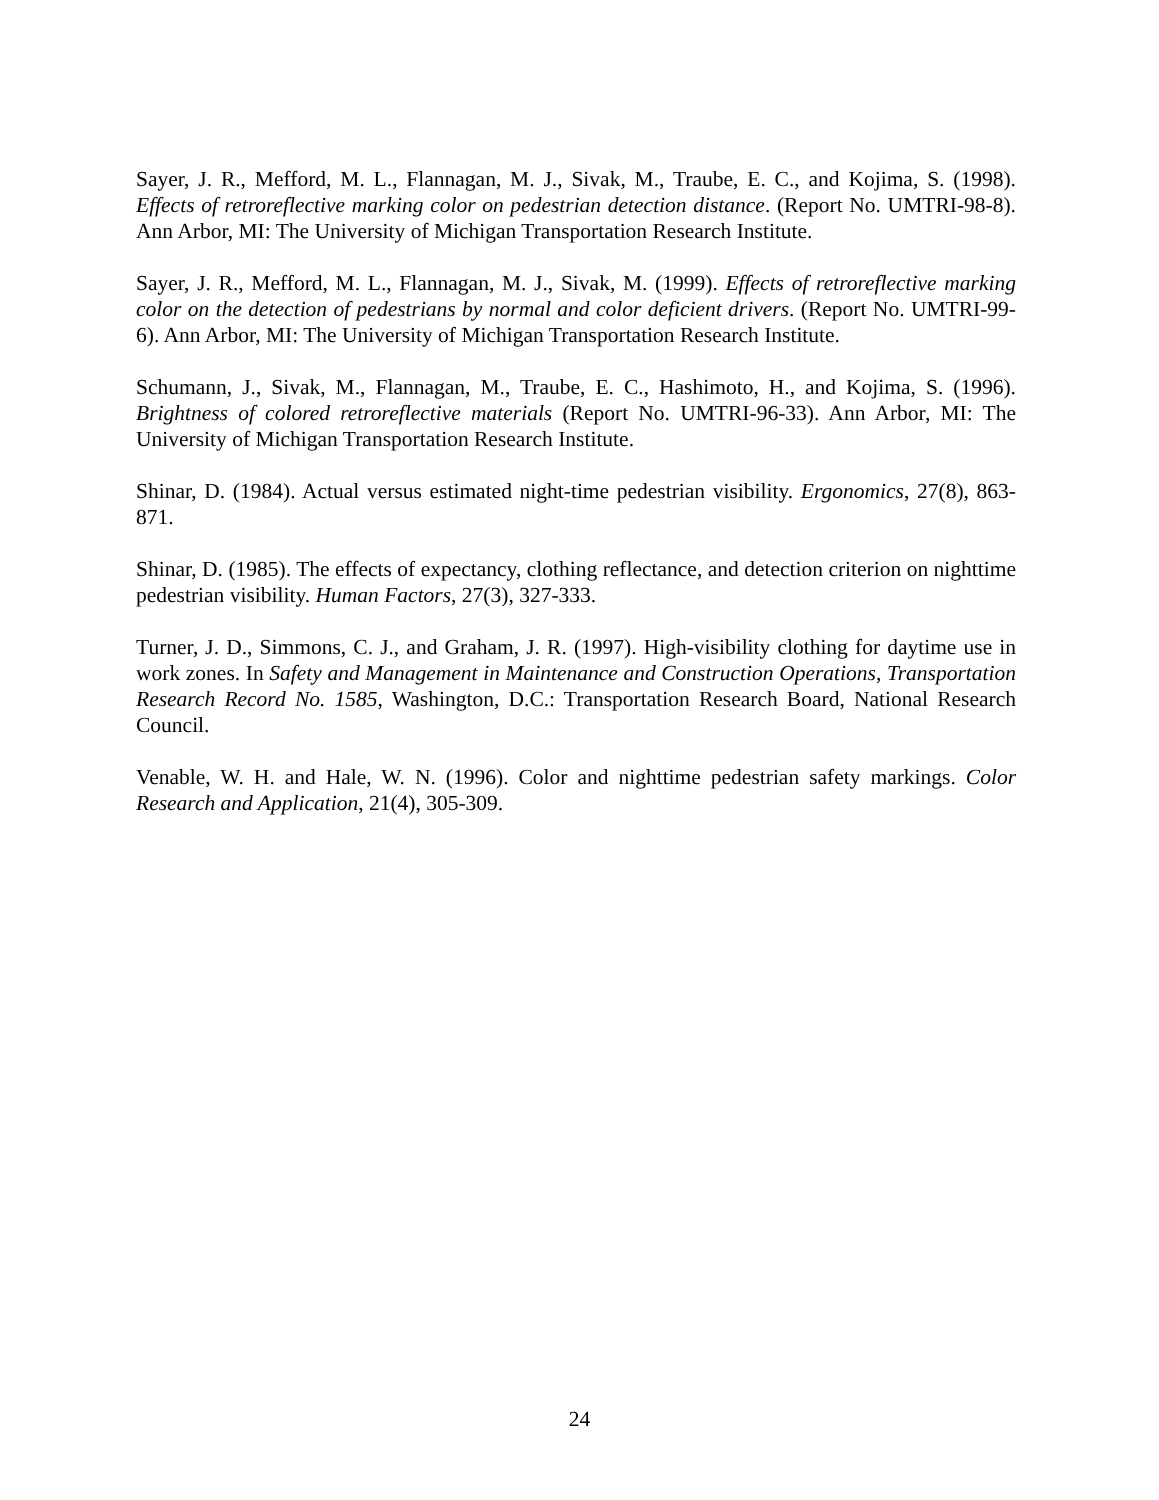Sayer, J. R., Mefford, M. L., Flannagan, M. J., Sivak, M., Traube, E. C., and Kojima, S. (1998). Effects of retroreflective marking color on pedestrian detection distance. (Report No. UMTRI-98-8). Ann Arbor, MI: The University of Michigan Transportation Research Institute.
Sayer, J. R., Mefford, M. L., Flannagan, M. J., Sivak, M. (1999). Effects of retroreflective marking color on the detection of pedestrians by normal and color deficient drivers. (Report No. UMTRI-99-6). Ann Arbor, MI: The University of Michigan Transportation Research Institute.
Schumann, J., Sivak, M., Flannagan, M., Traube, E. C., Hashimoto, H., and Kojima, S. (1996). Brightness of colored retroreflective materials (Report No. UMTRI-96-33). Ann Arbor, MI: The University of Michigan Transportation Research Institute.
Shinar, D. (1984). Actual versus estimated night-time pedestrian visibility. Ergonomics, 27(8), 863-871.
Shinar, D. (1985). The effects of expectancy, clothing reflectance, and detection criterion on nighttime pedestrian visibility. Human Factors, 27(3), 327-333.
Turner, J. D., Simmons, C. J., and Graham, J. R. (1997). High-visibility clothing for daytime use in work zones. In Safety and Management in Maintenance and Construction Operations, Transportation Research Record No. 1585, Washington, D.C.: Transportation Research Board, National Research Council.
Venable, W. H. and Hale, W. N. (1996). Color and nighttime pedestrian safety markings. Color Research and Application, 21(4), 305-309.
24